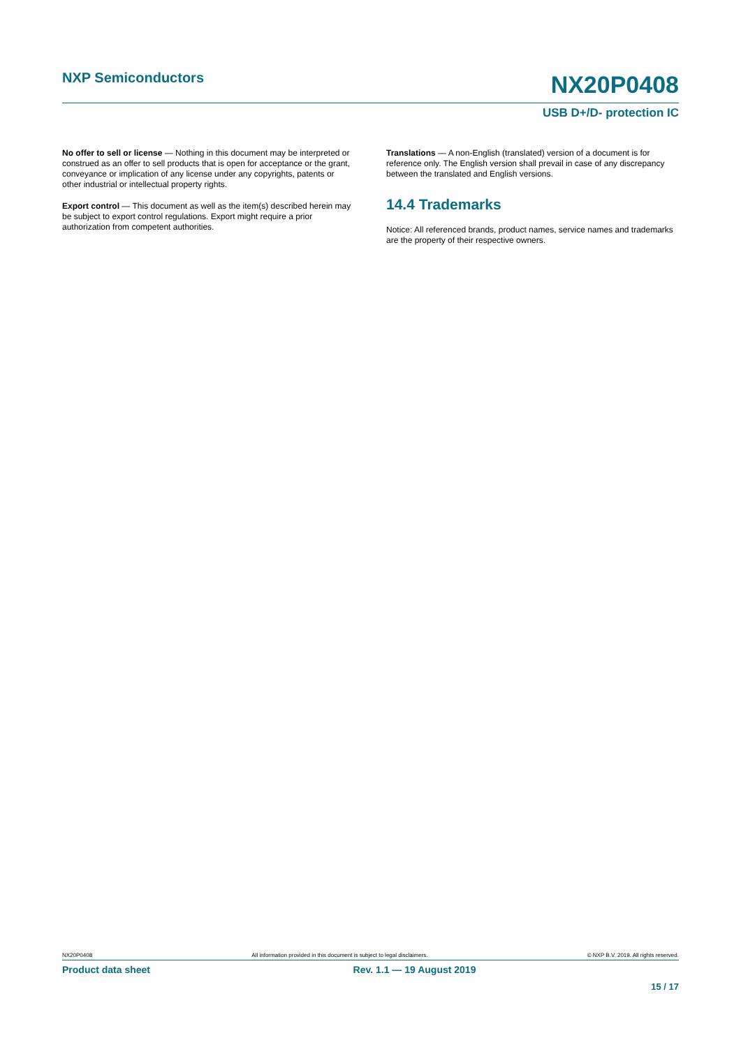NXP Semiconductors NX20P0408
USB D+/D- protection IC
No offer to sell or license — Nothing in this document may be interpreted or construed as an offer to sell products that is open for acceptance or the grant, conveyance or implication of any license under any copyrights, patents or other industrial or intellectual property rights.
Export control — This document as well as the item(s) described herein may be subject to export control regulations. Export might require a prior authorization from competent authorities.
Translations — A non-English (translated) version of a document is for reference only. The English version shall prevail in case of any discrepancy between the translated and English versions.
14.4 Trademarks
Notice: All referenced brands, product names, service names and trademarks are the property of their respective owners.
NX20P0408 All information provided in this document is subject to legal disclaimers. © NXP B.V. 2019. All rights reserved.
Product data sheet Rev. 1.1 — 19 August 2019
15 / 17